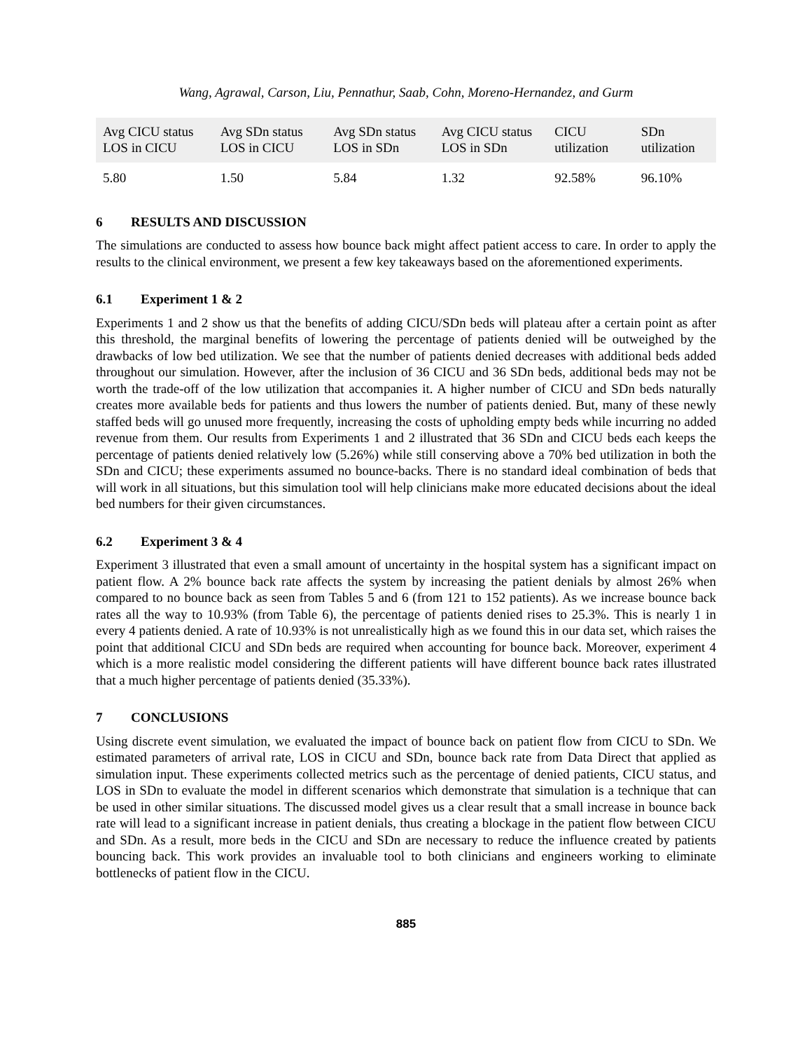Wang, Agrawal, Carson, Liu, Pennathur, Saab, Cohn, Moreno-Hernandez, and Gurm
| Avg CICU status LOS in CICU | Avg SDn status LOS in CICU | Avg SDn status LOS in SDn | Avg CICU status LOS in SDn | CICU utilization | SDn utilization |
| --- | --- | --- | --- | --- | --- |
| 5.80 | 1.50 | 5.84 | 1.32 | 92.58% | 96.10% |
6 RESULTS AND DISCUSSION
The simulations are conducted to assess how bounce back might affect patient access to care. In order to apply the results to the clinical environment, we present a few key takeaways based on the aforementioned experiments.
6.1 Experiment 1 & 2
Experiments 1 and 2 show us that the benefits of adding CICU/SDn beds will plateau after a certain point as after this threshold, the marginal benefits of lowering the percentage of patients denied will be outweighed by the drawbacks of low bed utilization. We see that the number of patients denied decreases with additional beds added throughout our simulation. However, after the inclusion of 36 CICU and 36 SDn beds, additional beds may not be worth the trade-off of the low utilization that accompanies it. A higher number of CICU and SDn beds naturally creates more available beds for patients and thus lowers the number of patients denied. But, many of these newly staffed beds will go unused more frequently, increasing the costs of upholding empty beds while incurring no added revenue from them. Our results from Experiments 1 and 2 illustrated that 36 SDn and CICU beds each keeps the percentage of patients denied relatively low (5.26%) while still conserving above a 70% bed utilization in both the SDn and CICU; these experiments assumed no bounce-backs. There is no standard ideal combination of beds that will work in all situations, but this simulation tool will help clinicians make more educated decisions about the ideal bed numbers for their given circumstances.
6.2 Experiment 3 & 4
Experiment 3 illustrated that even a small amount of uncertainty in the hospital system has a significant impact on patient flow. A 2% bounce back rate affects the system by increasing the patient denials by almost 26% when compared to no bounce back as seen from Tables 5 and 6 (from 121 to 152 patients). As we increase bounce back rates all the way to 10.93% (from Table 6), the percentage of patients denied rises to 25.3%. This is nearly 1 in every 4 patients denied. A rate of 10.93% is not unrealistically high as we found this in our data set, which raises the point that additional CICU and SDn beds are required when accounting for bounce back. Moreover, experiment 4 which is a more realistic model considering the different patients will have different bounce back rates illustrated that a much higher percentage of patients denied (35.33%).
7 CONCLUSIONS
Using discrete event simulation, we evaluated the impact of bounce back on patient flow from CICU to SDn. We estimated parameters of arrival rate, LOS in CICU and SDn, bounce back rate from Data Direct that applied as simulation input. These experiments collected metrics such as the percentage of denied patients, CICU status, and LOS in SDn to evaluate the model in different scenarios which demonstrate that simulation is a technique that can be used in other similar situations. The discussed model gives us a clear result that a small increase in bounce back rate will lead to a significant increase in patient denials, thus creating a blockage in the patient flow between CICU and SDn. As a result, more beds in the CICU and SDn are necessary to reduce the influence created by patients bouncing back. This work provides an invaluable tool to both clinicians and engineers working to eliminate bottlenecks of patient flow in the CICU.
885